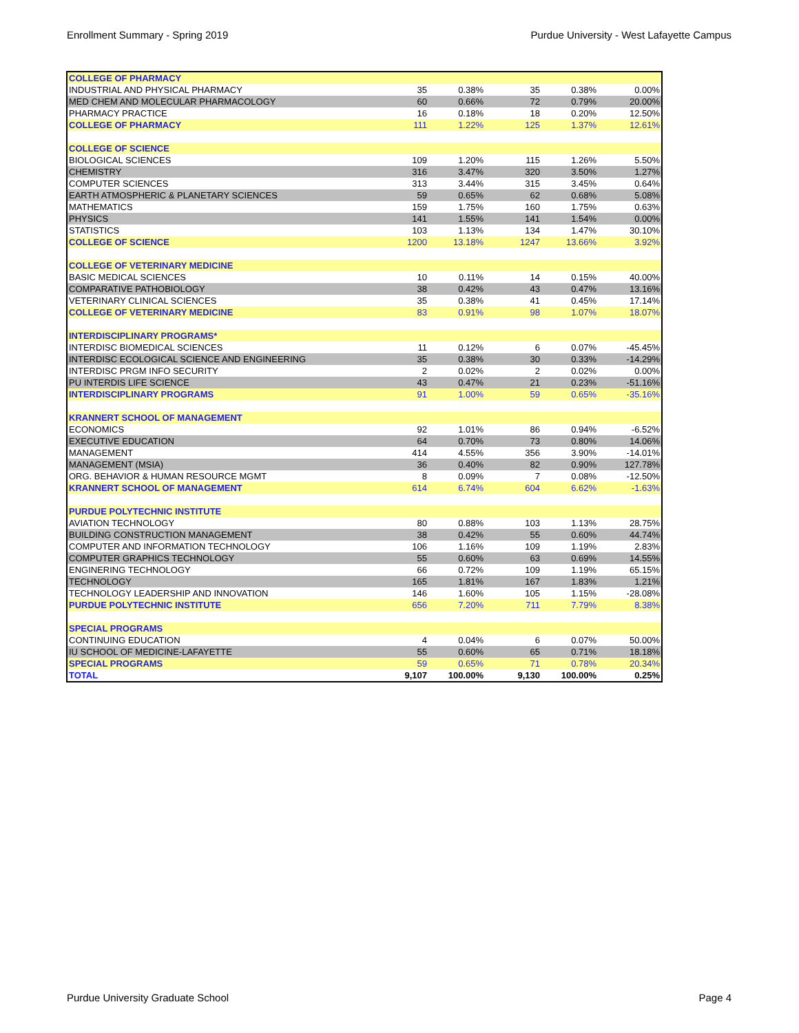Enrollment Summary - Spring 2019 Purdue University - West Lafayette Campus
| COLLEGE OF PHARMACY | | | | | |
| INDUSTRIAL AND PHYSICAL PHARMACY | 35 | 0.38% | 35 | 0.38% | 0.00% |
| MED CHEM AND MOLECULAR PHARMACOLOGY | 60 | 0.66% | 72 | 0.79% | 20.00% |
| PHARMACY PRACTICE | 16 | 0.18% | 18 | 0.20% | 12.50% |
| COLLEGE OF PHARMACY | 111 | 1.22% | 125 | 1.37% | 12.61% |
| COLLEGE OF SCIENCE | | | | | |
| BIOLOGICAL SCIENCES | 109 | 1.20% | 115 | 1.26% | 5.50% |
| CHEMISTRY | 316 | 3.47% | 320 | 3.50% | 1.27% |
| COMPUTER SCIENCES | 313 | 3.44% | 315 | 3.45% | 0.64% |
| EARTH ATMOSPHERIC & PLANETARY SCIENCES | 59 | 0.65% | 62 | 0.68% | 5.08% |
| MATHEMATICS | 159 | 1.75% | 160 | 1.75% | 0.63% |
| PHYSICS | 141 | 1.55% | 141 | 1.54% | 0.00% |
| STATISTICS | 103 | 1.13% | 134 | 1.47% | 30.10% |
| COLLEGE OF SCIENCE | 1200 | 13.18% | 1247 | 13.66% | 3.92% |
| COLLEGE OF VETERINARY MEDICINE | | | | | |
| BASIC MEDICAL SCIENCES | 10 | 0.11% | 14 | 0.15% | 40.00% |
| COMPARATIVE PATHOBIOLOGY | 38 | 0.42% | 43 | 0.47% | 13.16% |
| VETERINARY CLINICAL SCIENCES | 35 | 0.38% | 41 | 0.45% | 17.14% |
| COLLEGE OF VETERINARY MEDICINE | 83 | 0.91% | 98 | 1.07% | 18.07% |
| INTERDISCIPLINARY PROGRAMS* | | | | | |
| INTERDISC BIOMEDICAL SCIENCES | 11 | 0.12% | 6 | 0.07% | -45.45% |
| INTERDISC ECOLOGICAL SCIENCE AND ENGINEERING | 35 | 0.38% | 30 | 0.33% | -14.29% |
| INTERDISC PRGM INFO SECURITY | 2 | 0.02% | 2 | 0.02% | 0.00% |
| PU INTERDIS LIFE SCIENCE | 43 | 0.47% | 21 | 0.23% | -51.16% |
| INTERDISCIPLINARY PROGRAMS | 91 | 1.00% | 59 | 0.65% | -35.16% |
| KRANNERT SCHOOL OF MANAGEMENT | | | | | |
| ECONOMICS | 92 | 1.01% | 86 | 0.94% | -6.52% |
| EXECUTIVE EDUCATION | 64 | 0.70% | 73 | 0.80% | 14.06% |
| MANAGEMENT | 414 | 4.55% | 356 | 3.90% | -14.01% |
| MANAGEMENT (MSIA) | 36 | 0.40% | 82 | 0.90% | 127.78% |
| ORG. BEHAVIOR & HUMAN RESOURCE MGMT | 8 | 0.09% | 7 | 0.08% | -12.50% |
| KRANNERT SCHOOL OF MANAGEMENT | 614 | 6.74% | 604 | 6.62% | -1.63% |
| PURDUE POLYTECHNIC INSTITUTE | | | | | |
| AVIATION TECHNOLOGY | 80 | 0.88% | 103 | 1.13% | 28.75% |
| BUILDING CONSTRUCTION MANAGEMENT | 38 | 0.42% | 55 | 0.60% | 44.74% |
| COMPUTER AND INFORMATION TECHNOLOGY | 106 | 1.16% | 109 | 1.19% | 2.83% |
| COMPUTER GRAPHICS TECHNOLOGY | 55 | 0.60% | 63 | 0.69% | 14.55% |
| ENGINERING TECHNOLOGY | 66 | 0.72% | 109 | 1.19% | 65.15% |
| TECHNOLOGY | 165 | 1.81% | 167 | 1.83% | 1.21% |
| TECHNOLOGY LEADERSHIP AND INNOVATION | 146 | 1.60% | 105 | 1.15% | -28.08% |
| PURDUE POLYTECHNIC INSTITUTE | 656 | 7.20% | 711 | 7.79% | 8.38% |
| SPECIAL PROGRAMS | | | | | |
| CONTINUING EDUCATION | 4 | 0.04% | 6 | 0.07% | 50.00% |
| IU SCHOOL OF MEDICINE-LAFAYETTE | 55 | 0.60% | 65 | 0.71% | 18.18% |
| SPECIAL PROGRAMS | 59 | 0.65% | 71 | 0.78% | 20.34% |
| TOTAL | 9,107 | 100.00% | 9,130 | 100.00% | 0.25% |
Purdue University Graduate School Page 4